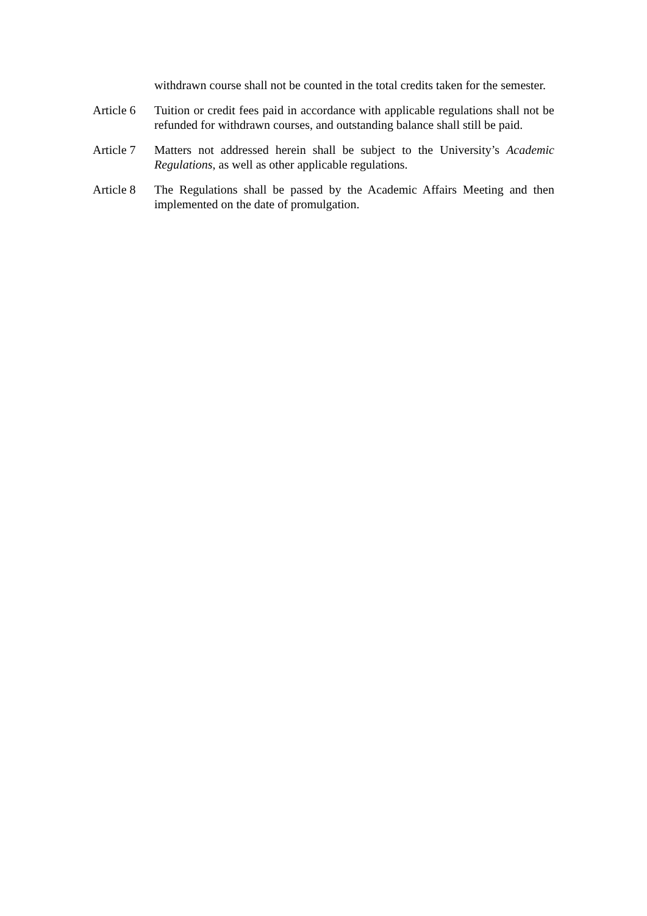withdrawn course shall not be counted in the total credits taken for the semester.
Article 6
Tuition or credit fees paid in accordance with applicable regulations shall not be refunded for withdrawn courses, and outstanding balance shall still be paid.
Article 7
Matters not addressed herein shall be subject to the University’s Academic Regulations, as well as other applicable regulations.
Article 8
The Regulations shall be passed by the Academic Affairs Meeting and then implemented on the date of promulgation.